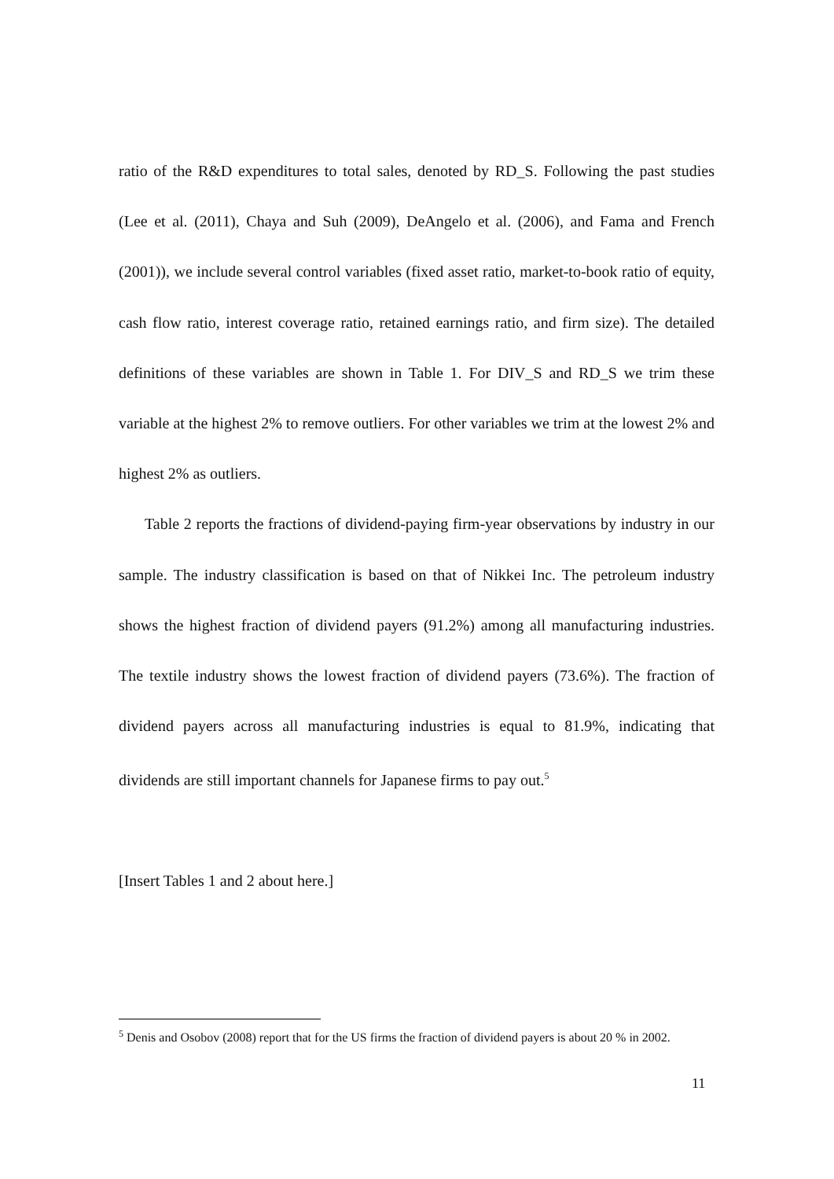ratio of the R&D expenditures to total sales, denoted by RD_S. Following the past studies (Lee et al. (2011), Chaya and Suh (2009), DeAngelo et al. (2006), and Fama and French (2001)), we include several control variables (fixed asset ratio, market-to-book ratio of equity, cash flow ratio, interest coverage ratio, retained earnings ratio, and firm size). The detailed definitions of these variables are shown in Table 1. For DIV_S and RD_S we trim these variable at the highest 2% to remove outliers. For other variables we trim at the lowest 2% and highest 2% as outliers.
Table 2 reports the fractions of dividend-paying firm-year observations by industry in our sample. The industry classification is based on that of Nikkei Inc. The petroleum industry shows the highest fraction of dividend payers (91.2%) among all manufacturing industries. The textile industry shows the lowest fraction of dividend payers (73.6%). The fraction of dividend payers across all manufacturing industries is equal to 81.9%, indicating that dividends are still important channels for Japanese firms to pay out.<sup>5</sup>
[Insert Tables 1 and 2 about here.]
<sup>5</sup> Denis and Osobov (2008) report that for the US firms the fraction of dividend payers is about 20 % in 2002.
11